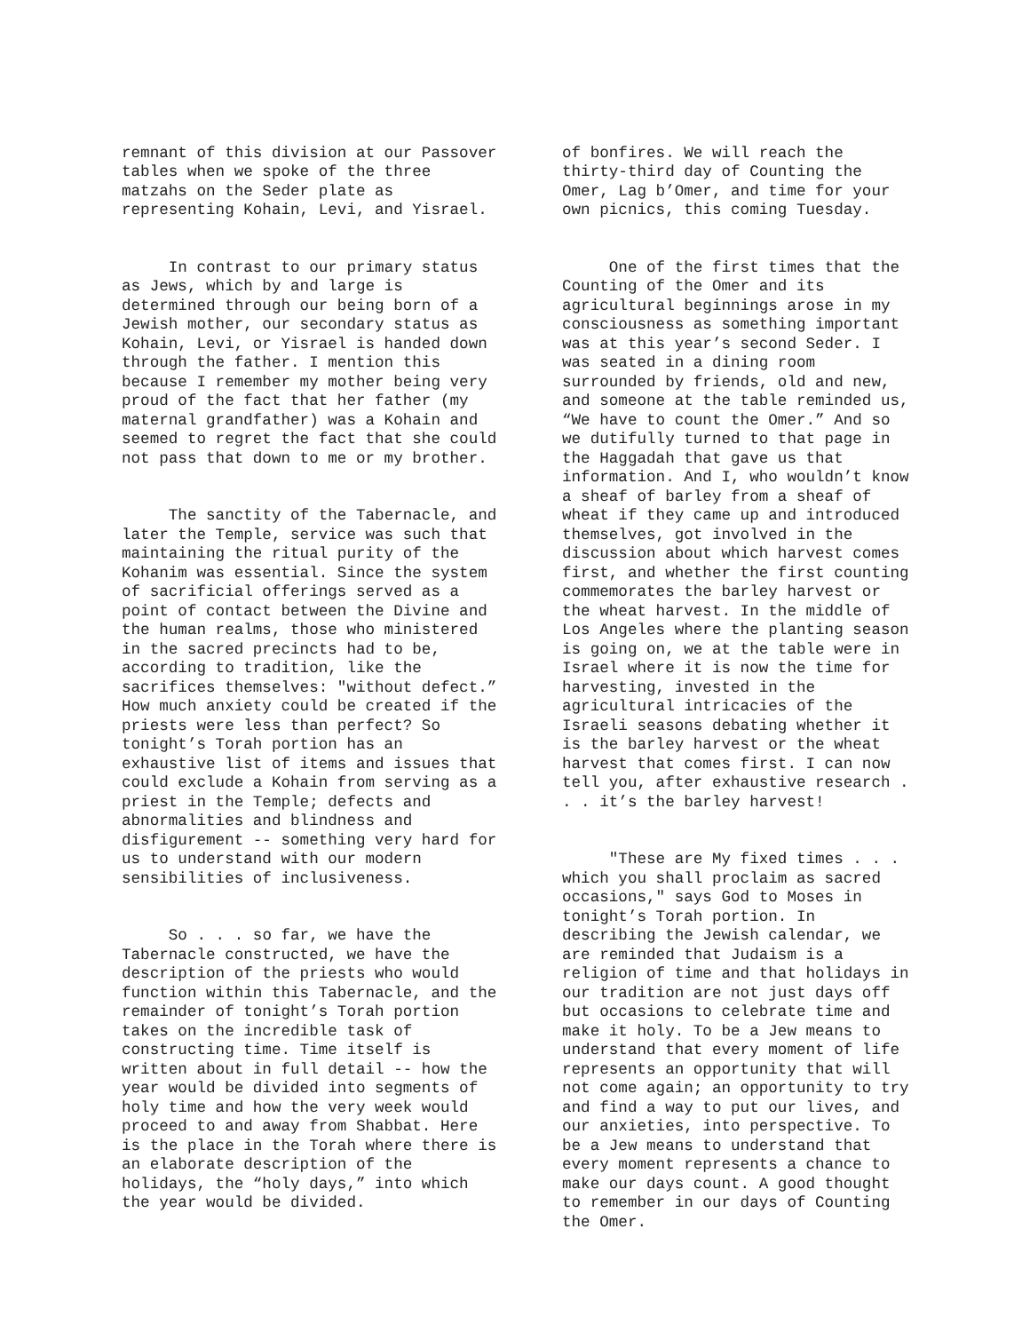remnant of this division at our Passover tables when we spoke of the three matzahs on the Seder plate as representing Kohain, Levi, and Yisrael.
In contrast to our primary status as Jews, which by and large is determined through our being born of a Jewish mother, our secondary status as Kohain, Levi, or Yisrael is handed down through the father. I mention this because I remember my mother being very proud of the fact that her father (my maternal grandfather) was a Kohain and seemed to regret the fact that she could not pass that down to me or my brother.
The sanctity of the Tabernacle, and later the Temple, service was such that maintaining the ritual purity of the Kohanim was essential. Since the system of sacrificial offerings served as a point of contact between the Divine and the human realms, those who ministered in the sacred precincts had to be, according to tradition, like the sacrifices themselves: "without defect.” How much anxiety could be created if the priests were less than perfect? So tonight’s Torah portion has an exhaustive list of items and issues that could exclude a Kohain from serving as a priest in the Temple; defects and abnormalities and blindness and disfigurement -- something very hard for us to understand with our modern sensibilities of inclusiveness.
So . . . so far, we have the Tabernacle constructed, we have the description of the priests who would function within this Tabernacle, and the remainder of tonight’s Torah portion takes on the incredible task of constructing time. Time itself is written about in full detail -- how the year would be divided into segments of holy time and how the very week would proceed to and away from Shabbat. Here is the place in the Torah where there is an elaborate description of the holidays, the “holy days,” into which the year would be divided.
of bonfires. We will reach the thirty-third day of Counting the Omer, Lag b’Omer, and time for your own picnics, this coming Tuesday.
One of the first times that the Counting of the Omer and its agricultural beginnings arose in my consciousness as something important was at this year’s second Seder. I was seated in a dining room surrounded by friends, old and new, and someone at the table reminded us, “We have to count the Omer.” And so we dutifully turned to that page in the Haggadah that gave us that information. And I, who wouldn’t know a sheaf of barley from a sheaf of wheat if they came up and introduced themselves, got involved in the discussion about which harvest comes first, and whether the first counting commemorates the barley harvest or the wheat harvest. In the middle of Los Angeles where the planting season is going on, we at the table were in Israel where it is now the time for harvesting, invested in the agricultural intricacies of the Israeli seasons debating whether it is the barley harvest or the wheat harvest that comes first. I can now tell you, after exhaustive research . . . it’s the barley harvest!
"These are My fixed times . . . which you shall proclaim as sacred occasions," says God to Moses in tonight’s Torah portion. In describing the Jewish calendar, we are reminded that Judaism is a religion of time and that holidays in our tradition are not just days off but occasions to celebrate time and make it holy. To be a Jew means to understand that every moment of life represents an opportunity that will not come again; an opportunity to try and find a way to put our lives, and our anxieties, into perspective. To be a Jew means to understand that every moment represents a chance to make our days count. A good thought to remember in our days of Counting the Omer.